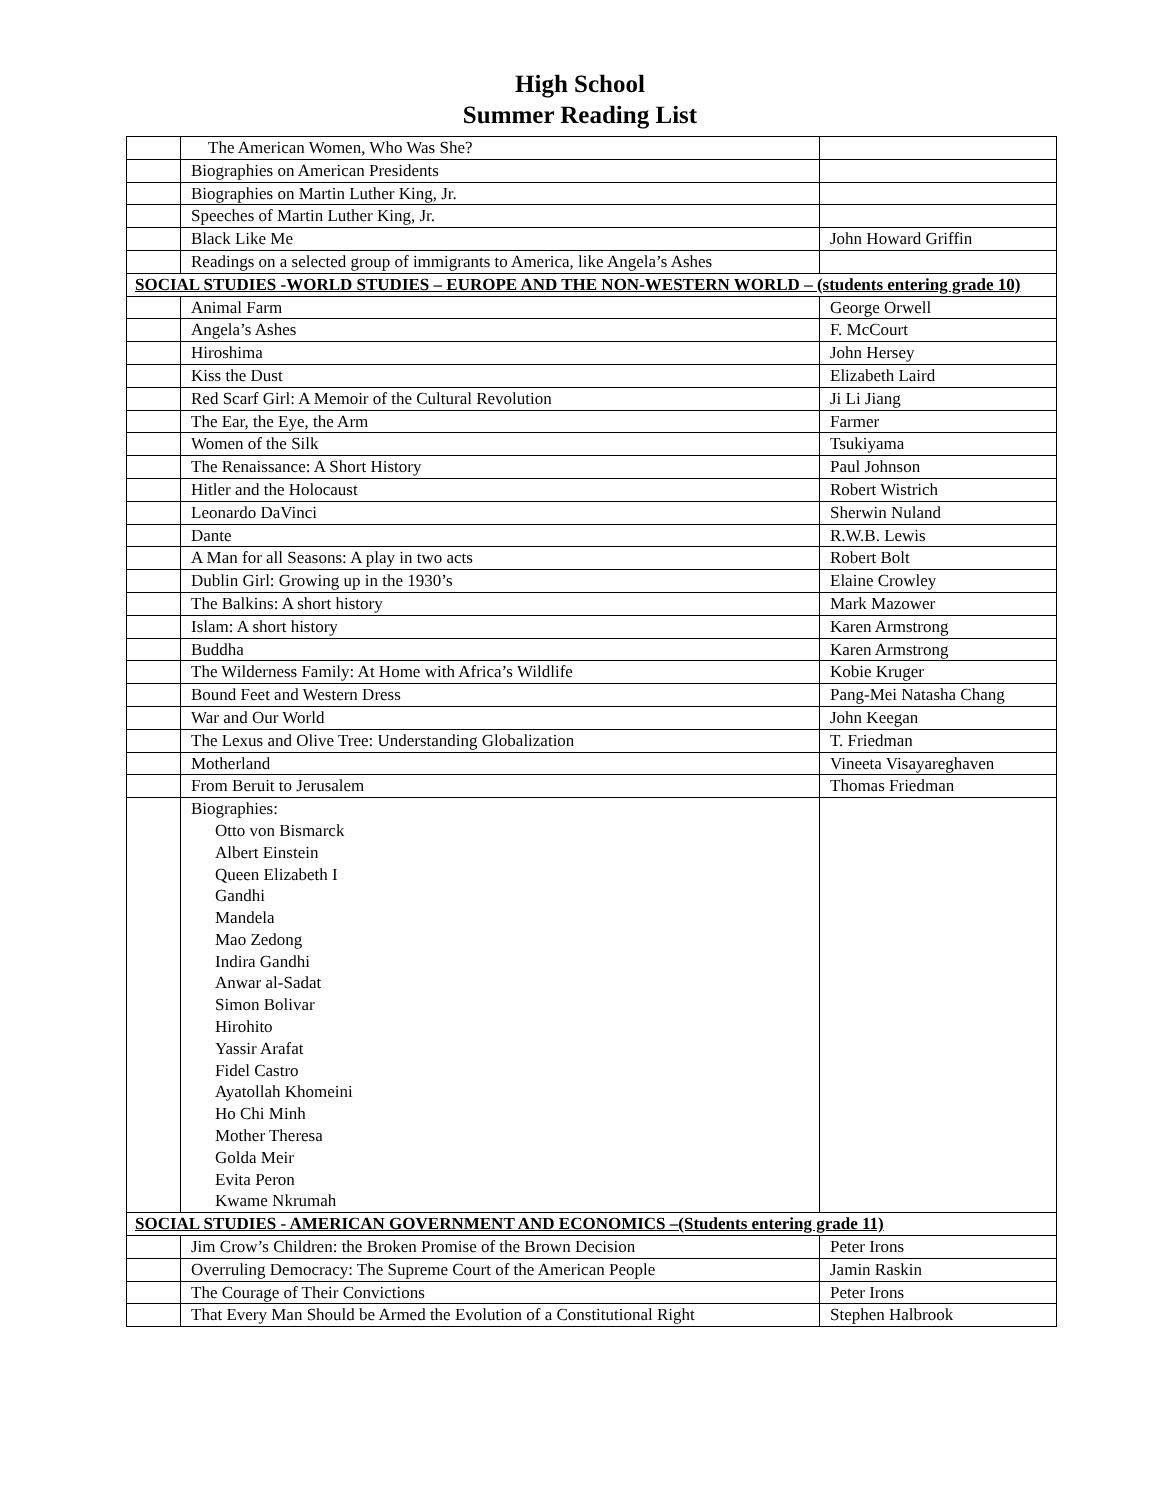High School
Summer Reading List
| | The American Women, Who Was She? | |
| | Biographies on American Presidents | |
| | Biographies on Martin Luther King, Jr. | |
| | Speeches of Martin Luther King, Jr. | |
| | Black Like Me | John Howard Griffin |
| | Readings on a selected group of immigrants to America, like Angela’s Ashes | |
| SOCIAL STUDIES -WORLD STUDIES – EUROPE AND THE NON-WESTERN WORLD – (students entering grade 10) | | |
| | Animal Farm | George Orwell |
| | Angela’s Ashes | F. McCourt |
| | Hiroshima | John Hersey |
| | Kiss the Dust | Elizabeth Laird |
| | Red Scarf Girl: A Memoir of the Cultural Revolution | Ji Li Jiang |
| | The Ear, the Eye, the Arm | Farmer |
| | Women of the Silk | Tsukiyama |
| | The Renaissance: A Short History | Paul Johnson |
| | Hitler and the Holocaust | Robert Wistrich |
| | Leonardo DaVinci | Sherwin Nuland |
| | Dante | R.W.B. Lewis |
| | A Man for all Seasons: A play in two acts | Robert Bolt |
| | Dublin Girl: Growing up in the 1930’s | Elaine Crowley |
| | The Balkins: A short history | Mark Mazower |
| | Islam: A short history | Karen Armstrong |
| | Buddha | Karen Armstrong |
| | The Wilderness Family: At Home with Africa’s Wildlife | Kobie Kruger |
| | Bound Feet and Western Dress | Pang-Mei Natasha Chang |
| | War and Our World | John Keegan |
| | The Lexus and Olive Tree: Understanding Globalization | T. Friedman |
| | Motherland | Vineeta Visayareghaven |
| | From Beruit to Jerusalem | Thomas Friedman |
| | Biographies: Otto von Bismarck Albert Einstein Queen Elizabeth I Gandhi Mandela Mao Zedong Indira Gandhi Anwar al-Sadat Simon Bolivar Hirohito Yassir Arafat Fidel Castro Ayatollah Khomeini Ho Chi Minh Mother Theresa Golda Meir Evita Peron Kwame Nkrumah | |
| SOCIAL STUDIES - AMERICAN GOVERNMENT AND ECONOMICS –(Students entering grade 11) | | |
| | Jim Crow’s Children: the Broken Promise of the Brown Decision | Peter Irons |
| | Overruling Democracy: The Supreme Court of the American People | Jamin Raskin |
| | The Courage of Their Convictions | Peter Irons |
| | That Every Man Should be Armed the Evolution of a Constitutional Right | Stephen Halbrook |